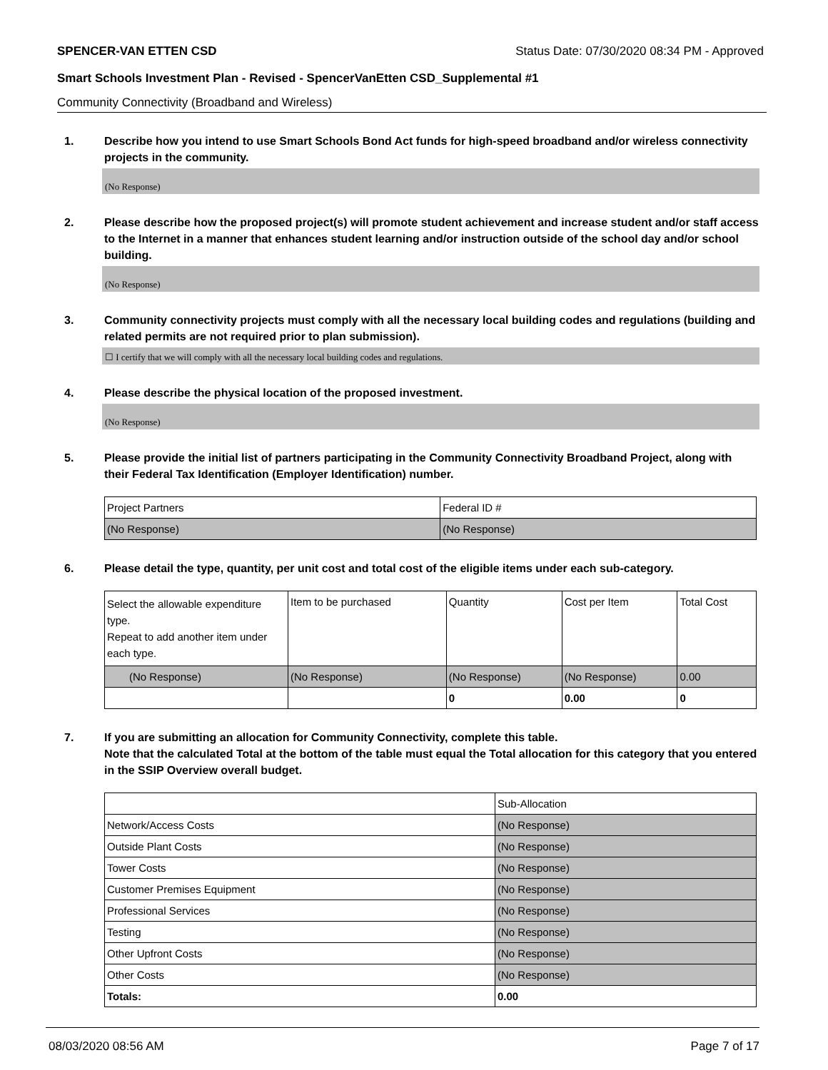SPENCER-VAN ETTEN CSD Status Date: 07/30/2020 08:34 PM - Approved
Smart Schools Investment Plan - Revised - SpencerVanEtten CSD_Supplemental #1
Community Connectivity (Broadband and Wireless)
1. Describe how you intend to use Smart Schools Bond Act funds for high-speed broadband and/or wireless connectivity projects in the community.
(No Response)
2. Please describe how the proposed project(s) will promote student achievement and increase student and/or staff access to the Internet in a manner that enhances student learning and/or instruction outside of the school day and/or school building.
(No Response)
3. Community connectivity projects must comply with all the necessary local building codes and regulations (building and related permits are not required prior to plan submission).
☐ I certify that we will comply with all the necessary local building codes and regulations.
4. Please describe the physical location of the proposed investment.
(No Response)
5. Please provide the initial list of partners participating in the Community Connectivity Broadband Project, along with their Federal Tax Identification (Employer Identification) number.
| Project Partners | Federal ID # |
| (No Response) | (No Response) |
6. Please detail the type, quantity, per unit cost and total cost of the eligible items under each sub-category.
| Select the allowable expenditure type. Repeat to add another item under each type. | Item to be purchased | Quantity | Cost per Item | Total Cost |
| (No Response) | (No Response) | (No Response) | (No Response) | 0.00 |
| | | 0 | 0.00 | 0 |
7. If you are submitting an allocation for Community Connectivity, complete this table.
Note that the calculated Total at the bottom of the table must equal the Total allocation for this category that you entered in the SSIP Overview overall budget.
| | Sub-Allocation |
| Network/Access Costs | (No Response) |
| Outside Plant Costs | (No Response) |
| Tower Costs | (No Response) |
| Customer Premises Equipment | (No Response) |
| Professional Services | (No Response) |
| Testing | (No Response) |
| Other Upfront Costs | (No Response) |
| Other Costs | (No Response) |
| Totals: | 0.00 |
08/03/2020 08:56 AM Page 7 of 17